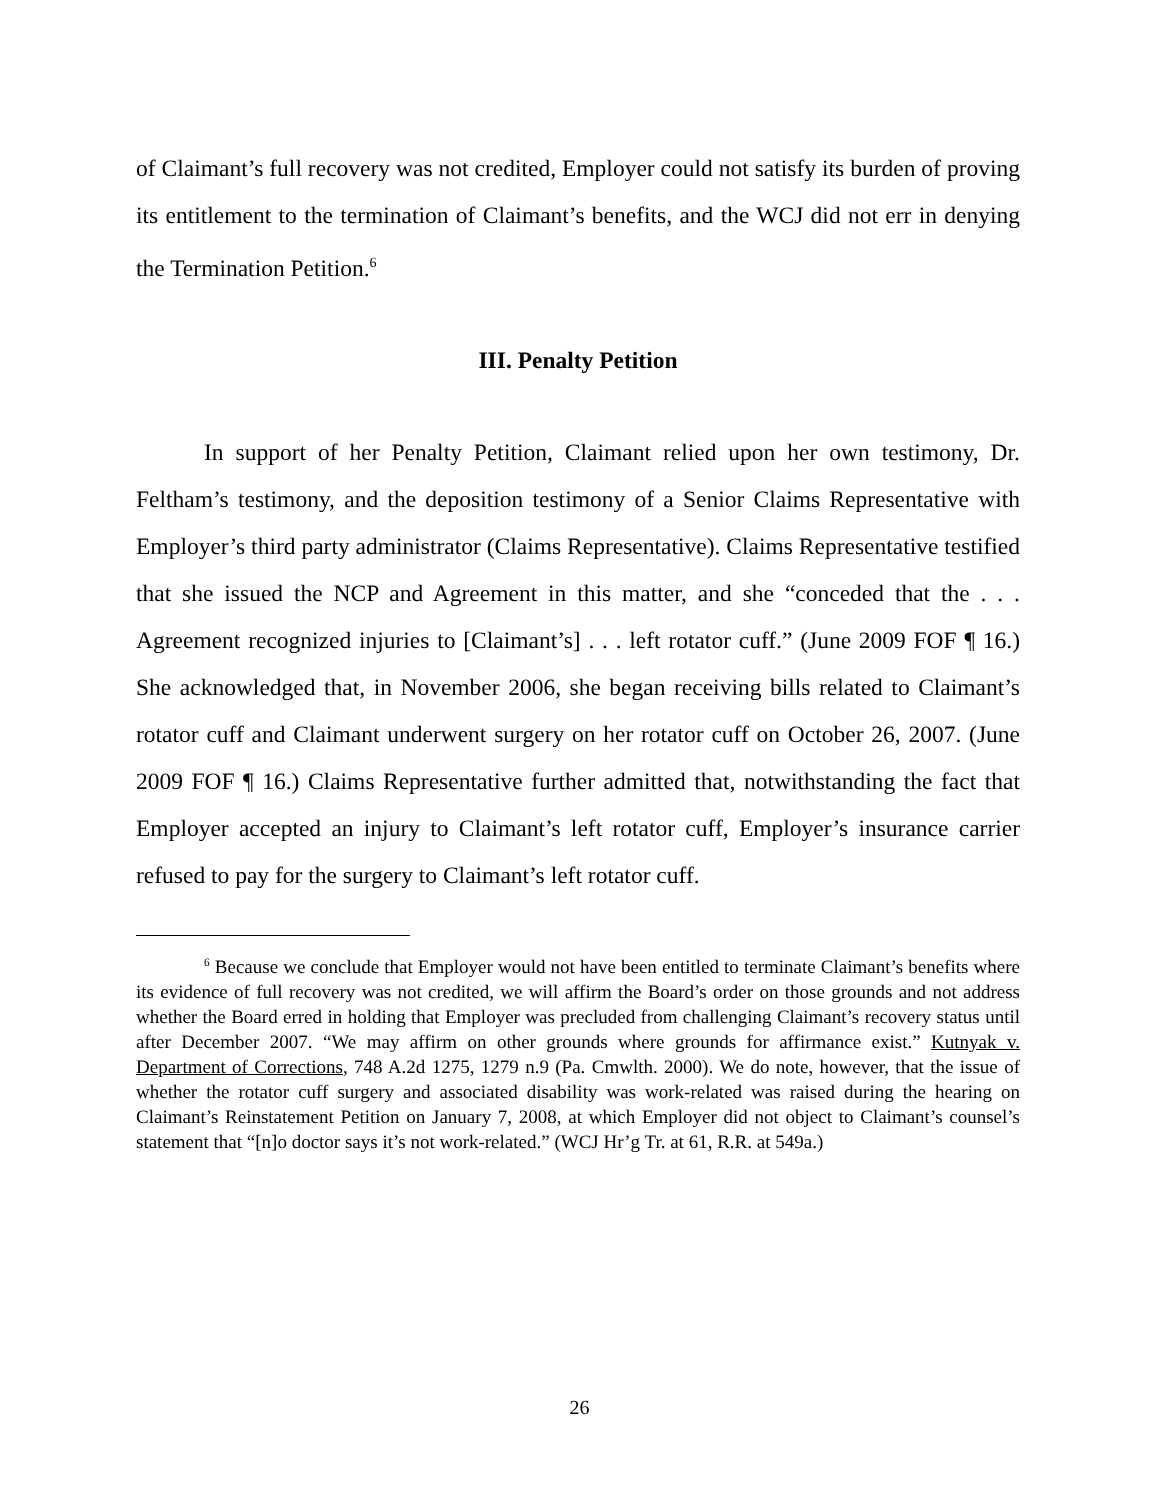of Claimant’s full recovery was not credited, Employer could not satisfy its burden of proving its entitlement to the termination of Claimant’s benefits, and the WCJ did not err in denying the Termination Petition.<sup>6</sup>
III. Penalty Petition
In support of her Penalty Petition, Claimant relied upon her own testimony, Dr. Feltham’s testimony, and the deposition testimony of a Senior Claims Representative with Employer’s third party administrator (Claims Representative). Claims Representative testified that she issued the NCP and Agreement in this matter, and she “conceded that the . . . Agreement recognized injuries to [Claimant’s] . . . left rotator cuff.” (June 2009 FOF ¶ 16.) She acknowledged that, in November 2006, she began receiving bills related to Claimant’s rotator cuff and Claimant underwent surgery on her rotator cuff on October 26, 2007. (June 2009 FOF ¶ 16.) Claims Representative further admitted that, notwithstanding the fact that Employer accepted an injury to Claimant’s left rotator cuff, Employer’s insurance carrier refused to pay for the surgery to Claimant’s left rotator cuff.
<sup>6</sup> Because we conclude that Employer would not have been entitled to terminate Claimant’s benefits where its evidence of full recovery was not credited, we will affirm the Board’s order on those grounds and not address whether the Board erred in holding that Employer was precluded from challenging Claimant’s recovery status until after December 2007. “We may affirm on other grounds where grounds for affirmance exist.” Kutnyak v. Department of Corrections, 748 A.2d 1275, 1279 n.9 (Pa. Cmwlth. 2000). We do note, however, that the issue of whether the rotator cuff surgery and associated disability was work-related was raised during the hearing on Claimant’s Reinstatement Petition on January 7, 2008, at which Employer did not object to Claimant’s counsel’s statement that “[n]o doctor says it’s not work-related.” (WCJ Hr’g Tr. at 61, R.R. at 549a.)
26